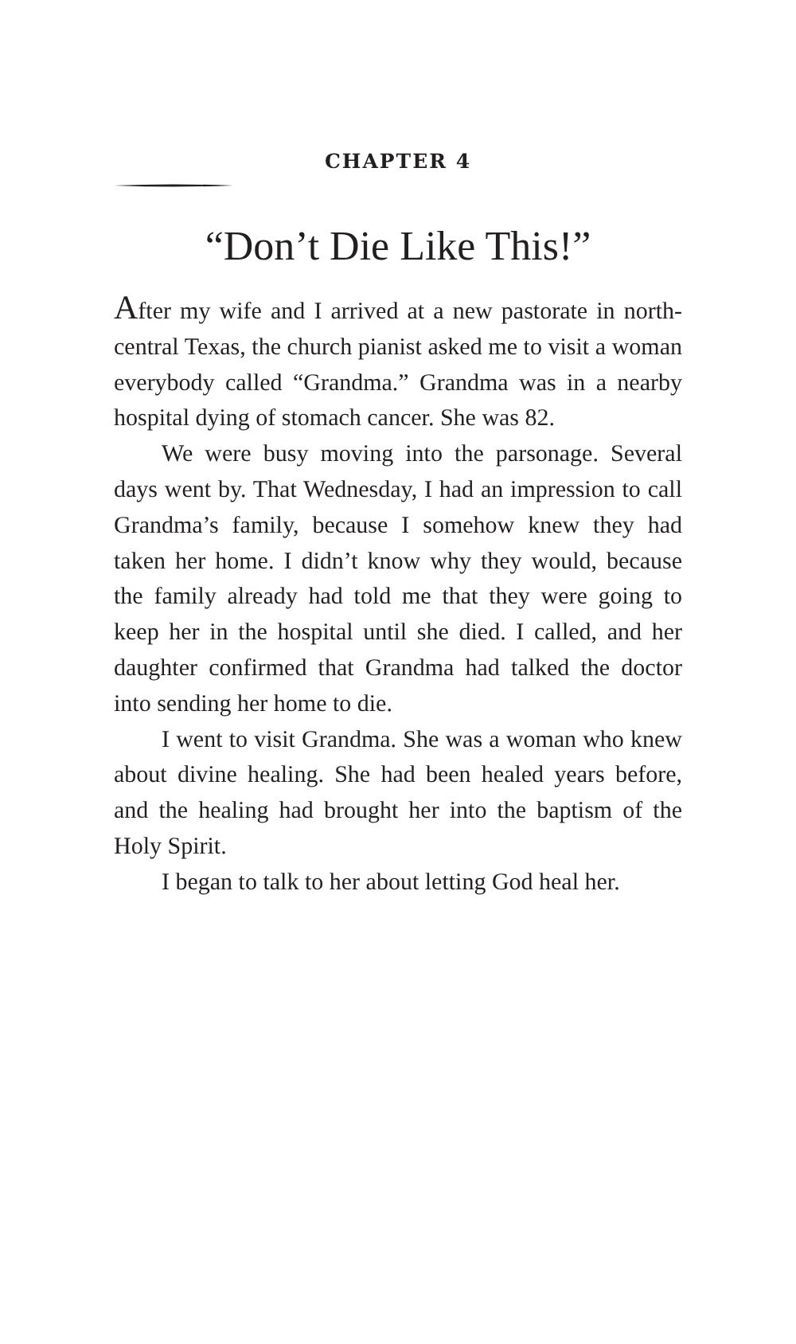CHAPTER 4
“Don’t Die Like This!”
After my wife and I arrived at a new pastorate in north-central Texas, the church pianist asked me to visit a woman everybody called “Grandma.” Grandma was in a nearby hospital dying of stomach cancer. She was 82.
We were busy moving into the parsonage. Several days went by. That Wednesday, I had an impression to call Grandma’s family, because I somehow knew they had taken her home. I didn’t know why they would, because the family already had told me that they were going to keep her in the hospital until she died. I called, and her daughter confirmed that Grandma had talked the doctor into sending her home to die.
I went to visit Grandma. She was a woman who knew about divine healing. She had been healed years before, and the healing had brought her into the baptism of the Holy Spirit.
I began to talk to her about letting God heal her.